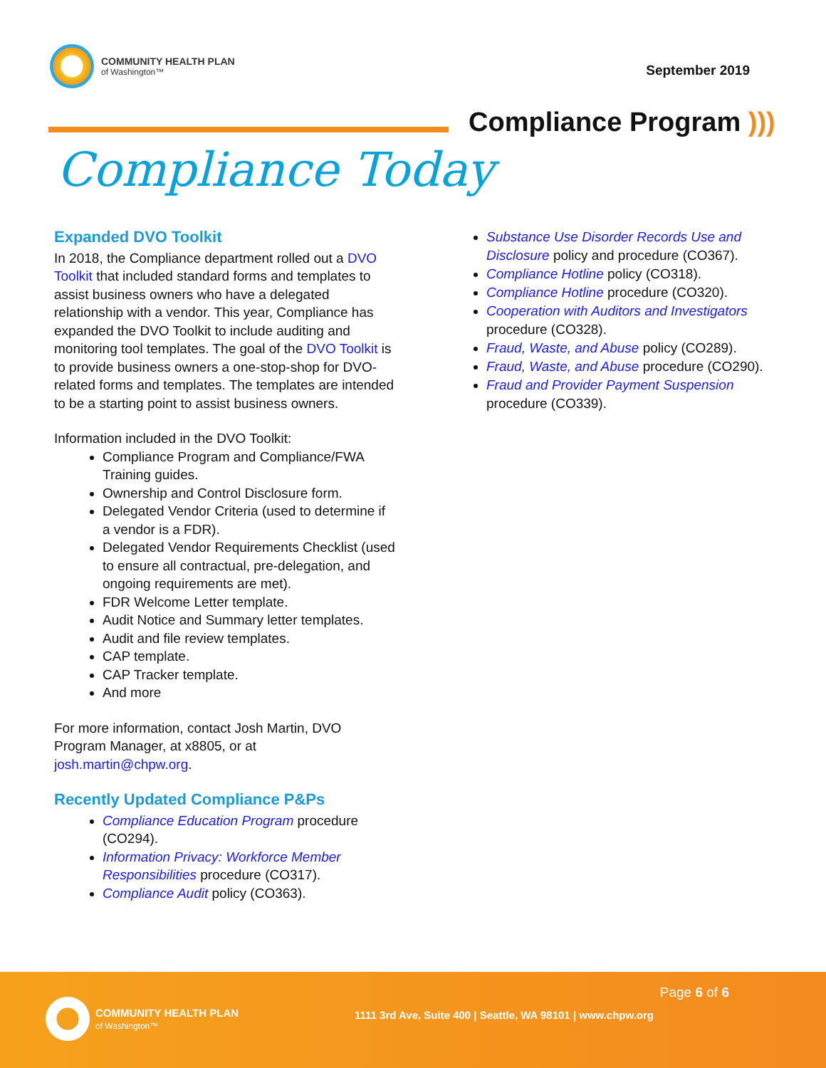COMMUNITY HEALTH PLAN
of Washington™
September 2019
Compliance Program )))
Compliance Today
Expanded DVO Toolkit
In 2018, the Compliance department rolled out a DVO Toolkit that included standard forms and templates to assist business owners who have a delegated relationship with a vendor. This year, Compliance has expanded the DVO Toolkit to include auditing and monitoring tool templates. The goal of the DVO Toolkit is to provide business owners a one-stop-shop for DVO-related forms and templates. The templates are intended to be a starting point to assist business owners.
Information included in the DVO Toolkit:
Compliance Program and Compliance/FWA Training guides.
Ownership and Control Disclosure form.
Delegated Vendor Criteria (used to determine if a vendor is a FDR).
Delegated Vendor Requirements Checklist (used to ensure all contractual, pre-delegation, and ongoing requirements are met).
FDR Welcome Letter template.
Audit Notice and Summary letter templates.
Audit and file review templates.
CAP template.
CAP Tracker template.
And more
For more information, contact Josh Martin, DVO Program Manager, at x8805, or at josh.martin@chpw.org.
Recently Updated Compliance P&Ps
Compliance Education Program procedure (CO294).
Information Privacy: Workforce Member Responsibilities procedure (CO317).
Compliance Audit policy (CO363).
Substance Use Disorder Records Use and Disclosure policy and procedure (CO367).
Compliance Hotline policy (CO318).
Compliance Hotline procedure (CO320).
Cooperation with Auditors and Investigators procedure (CO328).
Fraud, Waste, and Abuse policy (CO289).
Fraud, Waste, and Abuse procedure (CO290).
Fraud and Provider Payment Suspension procedure (CO339).
Page 6 of 6
COMMUNITY HEALTH PLAN
of Washington™
1111 3rd Ave, Suite 400 | Seattle, WA 98101 | www.chpw.org